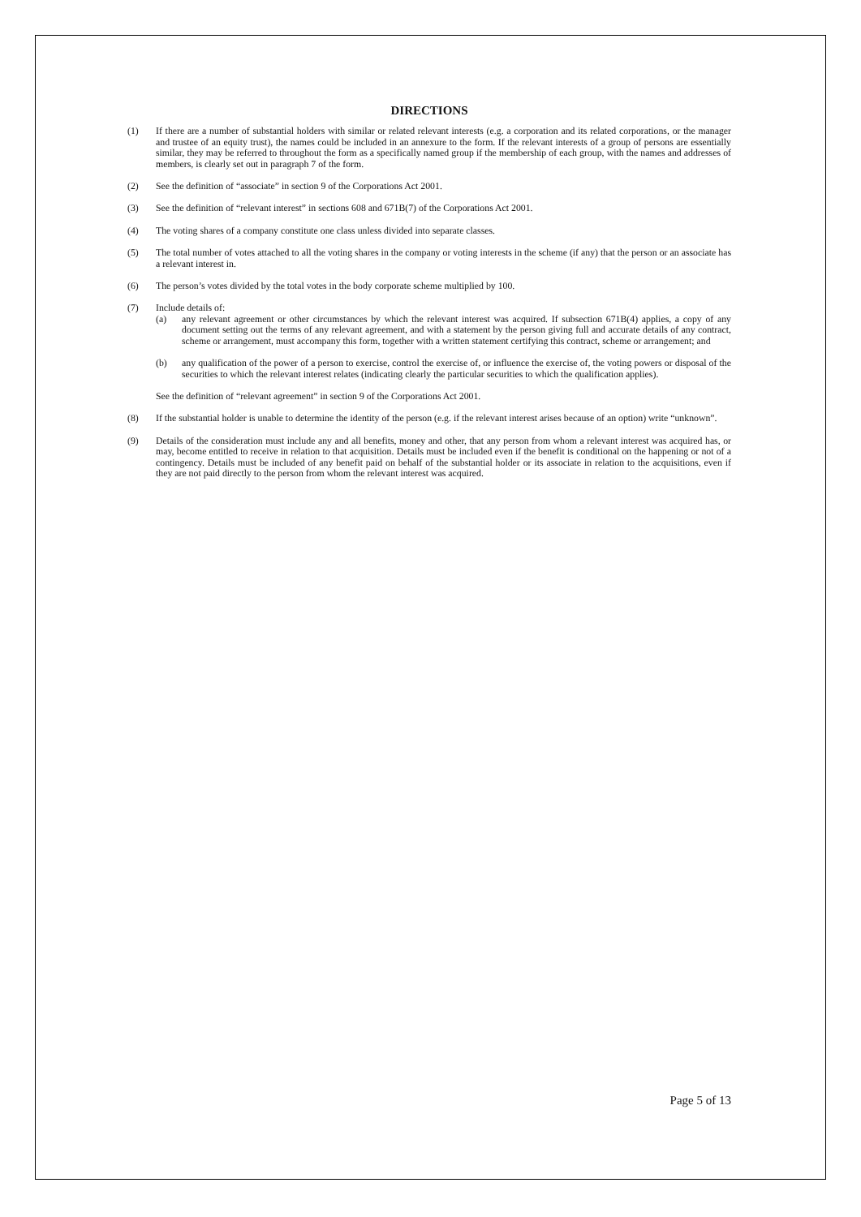DIRECTIONS
(1) If there are a number of substantial holders with similar or related relevant interests (e.g. a corporation and its related corporations, or the manager and trustee of an equity trust), the names could be included in an annexure to the form. If the relevant interests of a group of persons are essentially similar, they may be referred to throughout the form as a specifically named group if the membership of each group, with the names and addresses of members, is clearly set out in paragraph 7 of the form.
(2) See the definition of “associate” in section 9 of the Corporations Act 2001.
(3) See the definition of “relevant interest” in sections 608 and 671B(7) of the Corporations Act 2001.
(4) The voting shares of a company constitute one class unless divided into separate classes.
(5) The total number of votes attached to all the voting shares in the company or voting interests in the scheme (if any) that the person or an associate has a relevant interest in.
(6) The person’s votes divided by the total votes in the body corporate scheme multiplied by 100.
(7) Include details of:
(a) any relevant agreement or other circumstances by which the relevant interest was acquired. If subsection 671B(4) applies, a copy of any document setting out the terms of any relevant agreement, and with a statement by the person giving full and accurate details of any contract, scheme or arrangement, must accompany this form, together with a written statement certifying this contract, scheme or arrangement; and
(b) any qualification of the power of a person to exercise, control the exercise of, or influence the exercise of, the voting powers or disposal of the securities to which the relevant interest relates (indicating clearly the particular securities to which the qualification applies).
See the definition of “relevant agreement” in section 9 of the Corporations Act 2001.
(8) If the substantial holder is unable to determine the identity of the person (e.g. if the relevant interest arises because of an option) write “unknown”.
(9) Details of the consideration must include any and all benefits, money and other, that any person from whom a relevant interest was acquired has, or may, become entitled to receive in relation to that acquisition. Details must be included even if the benefit is conditional on the happening or not of a contingency. Details must be included of any benefit paid on behalf of the substantial holder or its associate in relation to the acquisitions, even if they are not paid directly to the person from whom the relevant interest was acquired.
Page 5 of 13